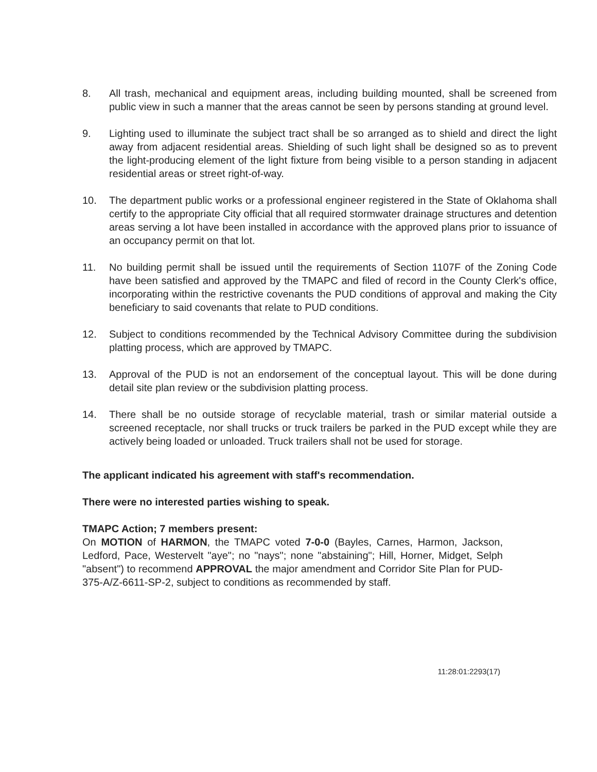8. All trash, mechanical and equipment areas, including building mounted, shall be screened from public view in such a manner that the areas cannot be seen by persons standing at ground level.
9. Lighting used to illuminate the subject tract shall be so arranged as to shield and direct the light away from adjacent residential areas. Shielding of such light shall be designed so as to prevent the light-producing element of the light fixture from being visible to a person standing in adjacent residential areas or street right-of-way.
10. The department public works or a professional engineer registered in the State of Oklahoma shall certify to the appropriate City official that all required stormwater drainage structures and detention areas serving a lot have been installed in accordance with the approved plans prior to issuance of an occupancy permit on that lot.
11. No building permit shall be issued until the requirements of Section 1107F of the Zoning Code have been satisfied and approved by the TMAPC and filed of record in the County Clerk's office, incorporating within the restrictive covenants the PUD conditions of approval and making the City beneficiary to said covenants that relate to PUD conditions.
12. Subject to conditions recommended by the Technical Advisory Committee during the subdivision platting process, which are approved by TMAPC.
13. Approval of the PUD is not an endorsement of the conceptual layout. This will be done during detail site plan review or the subdivision platting process.
14. There shall be no outside storage of recyclable material, trash or similar material outside a screened receptacle, nor shall trucks or truck trailers be parked in the PUD except while they are actively being loaded or unloaded. Truck trailers shall not be used for storage.
The applicant indicated his agreement with staff's recommendation.
There were no interested parties wishing to speak.
TMAPC Action; 7 members present:
On MOTION of HARMON, the TMAPC voted 7-0-0 (Bayles, Carnes, Harmon, Jackson, Ledford, Pace, Westervelt "aye"; no "nays"; none "abstaining"; Hill, Horner, Midget, Selph "absent") to recommend APPROVAL the major amendment and Corridor Site Plan for PUD-375-A/Z-6611-SP-2, subject to conditions as recommended by staff.
11:28:01:2293(17)